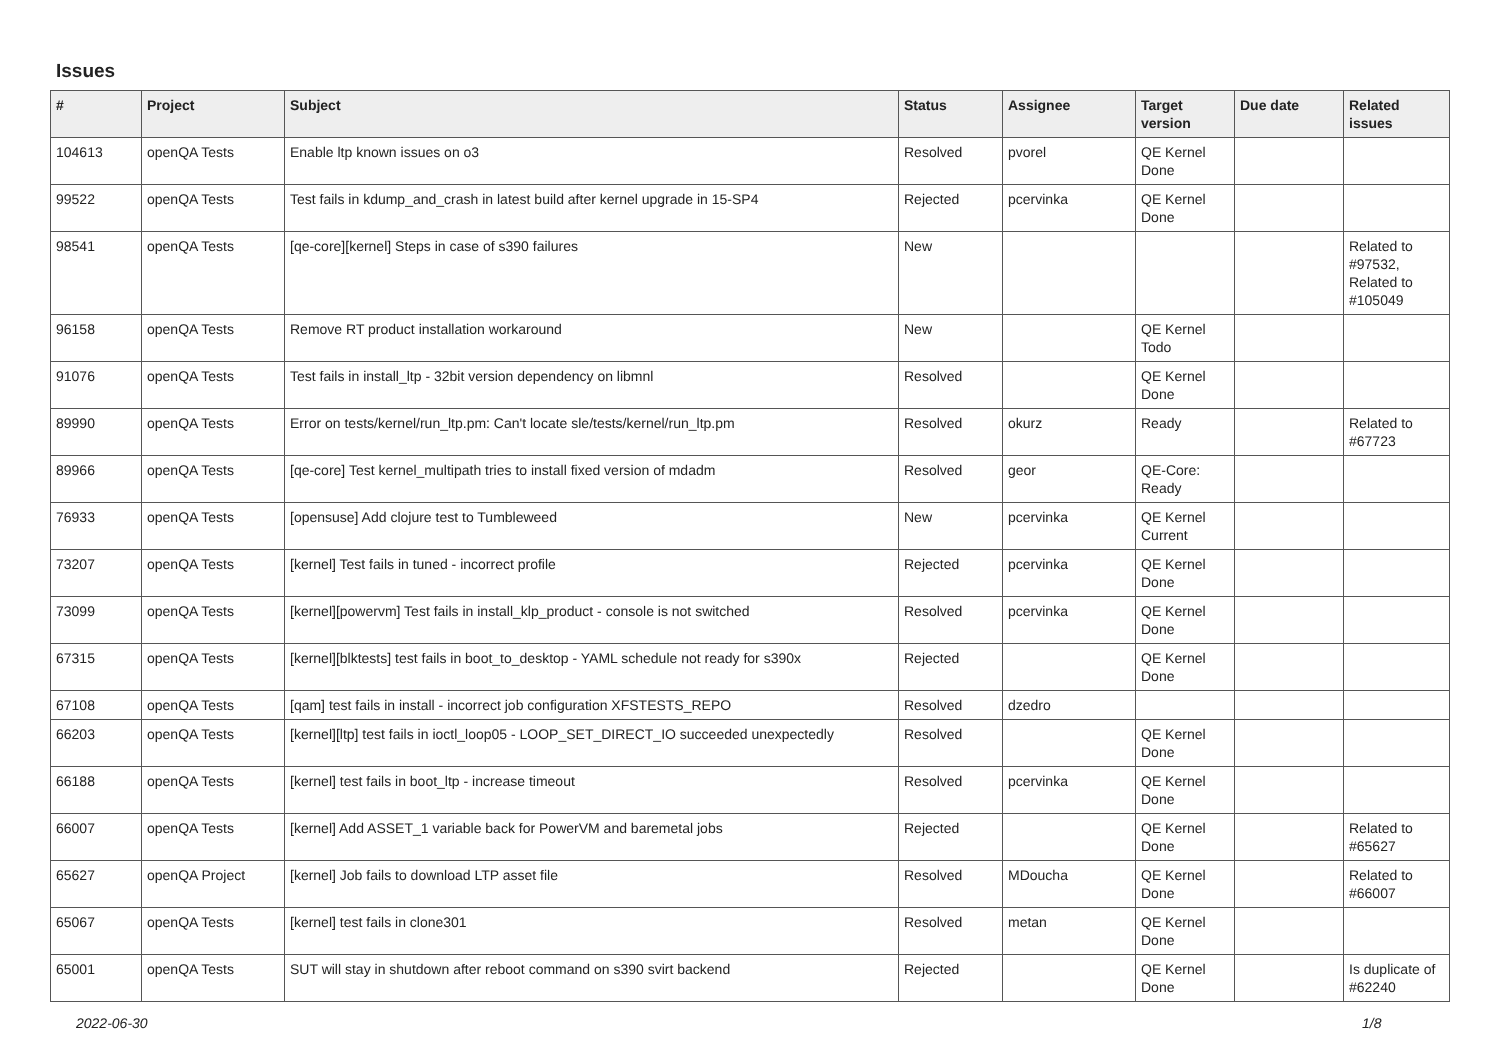Issues
| # | Project | Subject | Status | Assignee | Target version | Due date | Related issues |
| --- | --- | --- | --- | --- | --- | --- | --- |
| 104613 | openQA Tests | Enable ltp known issues on o3 | Resolved | pvorel | QE Kernel Done | | |
| 99522 | openQA Tests | Test fails in kdump_and_crash in latest build after kernel upgrade in 15-SP4 | Rejected | pcervinka | QE Kernel Done | | |
| 98541 | openQA Tests | [qe-core][kernel] Steps in case of s390 failures | New | | | | Related to #97532, Related to #105049 |
| 96158 | openQA Tests | Remove RT product installation workaround | New | | QE Kernel Todo | | |
| 91076 | openQA Tests | Test fails in install_ltp - 32bit version dependency on libmnl | Resolved | | QE Kernel Done | | |
| 89990 | openQA Tests | Error on tests/kernel/run_ltp.pm: Can't locate sle/tests/kernel/run_ltp.pm | Resolved | okurz | Ready | | Related to #67723 |
| 89966 | openQA Tests | [qe-core] Test kernel_multipath tries to install fixed version of mdadm | Resolved | geor | QE-Core: Ready | | |
| 76933 | openQA Tests | [opensuse] Add clojure test to Tumbleweed | New | pcervinka | QE Kernel Current | | |
| 73207 | openQA Tests | [kernel] Test fails in tuned - incorrect profile | Rejected | pcervinka | QE Kernel Done | | |
| 73099 | openQA Tests | [kernel][powervm] Test fails in install_klp_product - console is not switched | Resolved | pcervinka | QE Kernel Done | | |
| 67315 | openQA Tests | [kernel][blktests] test fails in boot_to_desktop - YAML schedule not ready for s390x | Rejected | | QE Kernel Done | | |
| 67108 | openQA Tests | [qam] test fails in install - incorrect job configuration XFSTESTS_REPO | Resolved | dzedro | | | |
| 66203 | openQA Tests | [kernel][ltp] test fails in ioctl_loop05 - LOOP_SET_DIRECT_IO succeeded unexpectedly | Resolved | | QE Kernel Done | | |
| 66188 | openQA Tests | [kernel] test fails in boot_ltp - increase timeout | Resolved | pcervinka | QE Kernel Done | | |
| 66007 | openQA Tests | [kernel] Add ASSET_1 variable back for PowerVM and baremetal jobs | Rejected | | QE Kernel Done | | Related to #65627 |
| 65627 | openQA Project | [kernel] Job fails to download LTP asset file | Resolved | MDoucha | QE Kernel Done | | Related to #66007 |
| 65067 | openQA Tests | [kernel] test fails in clone301 | Resolved | metan | QE Kernel Done | | |
| 65001 | openQA Tests | SUT will stay in shutdown after reboot command on s390 svirt backend | Rejected | | QE Kernel Done | | Is duplicate of #62240 |
2022-06-30 1/8